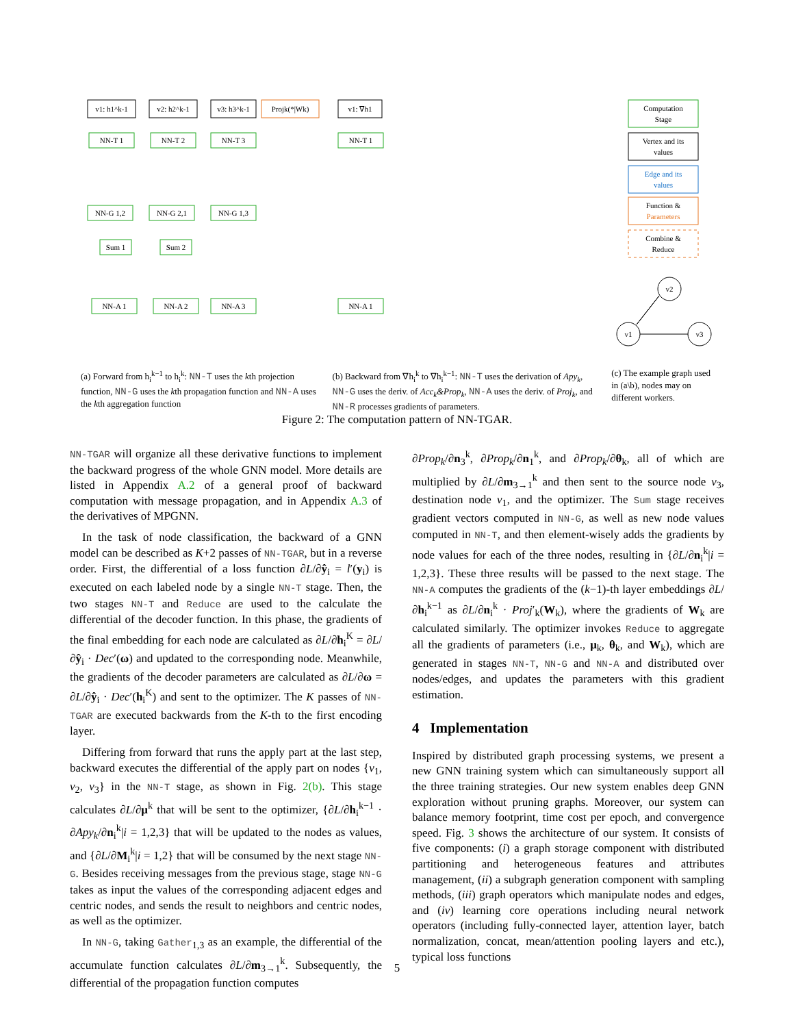v1: h1^k-1
v2: h2^k-1
v3: h3^k-1
Projk(*|Wk)
NN-T 1
NN-T 2
NN-T 3
NN-G 1,2
NN-G 2,1
NN-G 1,3
Sum 1
Sum 2
NN-A 1
NN-A 2
NN-A 3
v1: ∇h1
NN-T 1
NN-A 1
Computation
Stage
Vertex and its
values
Edge and its
values
Function &
Parameters
Combine &
Reduce
v2
v1
v3
(a) Forward from h<sub>i</sub><sup>k−1</sup> to h<sub>i</sub><sup>k</sup>: NN-T uses the kth projection function, NN-G uses the kth propagation function and NN-A uses the kth aggregation function
(b) Backward from ∇h<sub>i</sub><sup>k</sup> to ∇h<sub>i</sub><sup>k−1</sup>: NN-T uses the derivation of Apy<sub>k</sub>, NN-G uses the deriv. of Acc<sub>k</sub>&Prop<sub>k</sub>, NN-A uses the deriv. of Proj<sub>k</sub>, and NN-R processes gradients of parameters.
(c) The example graph used in (a\b), nodes may on different workers.
Figure 2: The computation pattern of NN-TGAR.
NN-TGAR will organize all these derivative functions to implement the backward progress of the whole GNN model. More details are listed in Appendix A.2 of a general proof of backward computation with message propagation, and in Appendix A.3 of the derivatives of MPGNN.
In the task of node classification, the backward of a GNN model can be described as K+2 passes of NN-TGAR, but in a reverse order. First, the differential of a loss function ∂L/∂ŷ<sub>i</sub> = l′(y<sub>i</sub>) is executed on each labeled node by a single NN-T stage. Then, the two stages NN-T and Reduce are used to the calculate the differential of the decoder function. In this phase, the gradients of the final embedding for each node are calculated as ∂L/∂h<sub>i</sub><sup>K</sup> = ∂L/∂ŷ<sub>i</sub> · Dec′(ω) and updated to the corresponding node. Meanwhile, the gradients of the decoder parameters are calculated as ∂L/∂ω = ∂L/∂ŷ<sub>i</sub> · Dec′(h<sub>i</sub><sup>K</sup>) and sent to the optimizer. The K passes of NN-TGAR are executed backwards from the K-th to the first encoding layer.
Differing from forward that runs the apply part at the last step, backward executes the differential of the apply part on nodes {v<sub>1</sub>, v<sub>2</sub>, v<sub>3</sub>} in the NN-T stage, as shown in Fig. 2(b). This stage calculates ∂L/∂μ<sup>k</sup> that will be sent to the optimizer, {∂L/∂h<sub>i</sub><sup>k−1</sup> · ∂Apy<sub>k</sub>/∂n<sub>i</sub><sup>k</sup>|i = 1,2,3} that will be updated to the nodes as values, and {∂L/∂M<sub>i</sub><sup>k</sup>|i = 1,2} that will be consumed by the next stage NN-G. Besides receiving messages from the previous stage, stage NN-G takes as input the values of the corresponding adjacent edges and centric nodes, and sends the result to neighbors and centric nodes, as well as the optimizer.
In NN-G, taking Gather<sub>1,3</sub> as an example, the differential of the accumulate function calculates ∂L/∂m<sub>3→1</sub><sup>k</sup>. Subsequently, the differential of the propagation function computes
∂Prop<sub>k</sub>/∂n<sub>3</sub><sup>k</sup>, ∂Prop<sub>k</sub>/∂n<sub>1</sub><sup>k</sup>, and ∂Prop<sub>k</sub>/∂θ<sub>k</sub>, all of which are multiplied by ∂L/∂m<sub>3→1</sub><sup>k</sup> and then sent to the source node v<sub>3</sub>, destination node v<sub>1</sub>, and the optimizer. The Sum stage receives gradient vectors computed in NN-G, as well as new node values computed in NN-T, and then element-wisely adds the gradients by node values for each of the three nodes, resulting in {∂L/∂n<sub>i</sub><sup>k</sup>|i = 1,2,3}. These three results will be passed to the next stage. The NN-A computes the gradients of the (k−1)-th layer embeddings ∂L/∂h<sub>i</sub><sup>k−1</sup> as ∂L/∂n<sub>i</sub><sup>k</sup> · Proj′<sub>k</sub>(W<sub>k</sub>), where the gradients of W<sub>k</sub> are calculated similarly. The optimizer invokes Reduce to aggregate all the gradients of parameters (i.e., μ<sub>k</sub>, θ<sub>k</sub>, and W<sub>k</sub>), which are generated in stages NN-T, NN-G and NN-A and distributed over nodes/edges, and updates the parameters with this gradient estimation.
4 Implementation
Inspired by distributed graph processing systems, we present a new GNN training system which can simultaneously support all the three training strategies. Our new system enables deep GNN exploration without pruning graphs. Moreover, our system can balance memory footprint, time cost per epoch, and convergence speed. Fig. 3 shows the architecture of our system. It consists of five components: (i) a graph storage component with distributed partitioning and heterogeneous features and attributes management, (ii) a subgraph generation component with sampling methods, (iii) graph operators which manipulate nodes and edges, and (iv) learning core operations including neural network operators (including fully-connected layer, attention layer, batch normalization, concat, mean/attention pooling layers and etc.), typical loss functions
5